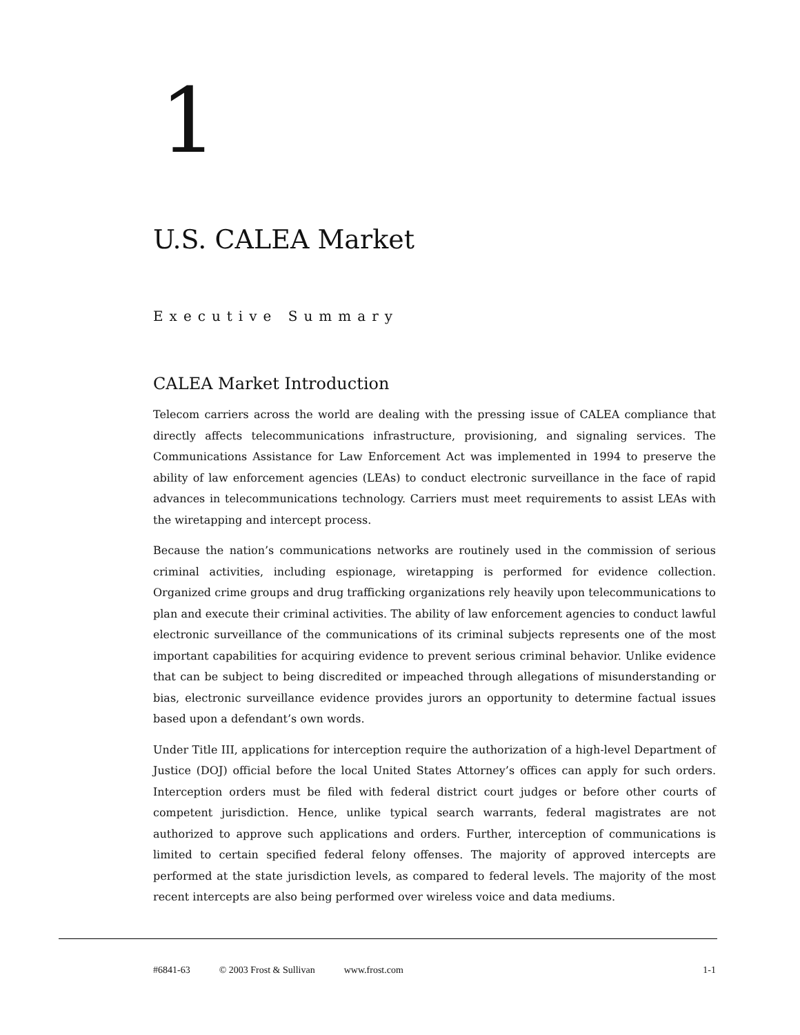1
U.S. CALEA Market
Executive Summary
CALEA Market Introduction
Telecom carriers across the world are dealing with the pressing issue of CALEA compliance that directly affects telecommunications infrastructure, provisioning, and signaling services. The Communications Assistance for Law Enforcement Act was implemented in 1994 to preserve the ability of law enforcement agencies (LEAs) to conduct electronic surveillance in the face of rapid advances in telecommunications technology. Carriers must meet requirements to assist LEAs with the wiretapping and intercept process.
Because the nation’s communications networks are routinely used in the commission of serious criminal activities, including espionage, wiretapping is performed for evidence collection. Organized crime groups and drug trafficking organizations rely heavily upon telecommunications to plan and execute their criminal activities. The ability of law enforcement agencies to conduct lawful electronic surveillance of the communications of its criminal subjects represents one of the most important capabilities for acquiring evidence to prevent serious criminal behavior. Unlike evidence that can be subject to being discredited or impeached through allegations of misunderstanding or bias, electronic surveillance evidence provides jurors an opportunity to determine factual issues based upon a defendant’s own words.
Under Title III, applications for interception require the authorization of a high-level Department of Justice (DOJ) official before the local United States Attorney’s offices can apply for such orders. Interception orders must be filed with federal district court judges or before other courts of competent jurisdiction. Hence, unlike typical search warrants, federal magistrates are not authorized to approve such applications and orders. Further, interception of communications is limited to certain specified federal felony offenses. The majority of approved intercepts are performed at the state jurisdiction levels, as compared to federal levels. The majority of the most recent intercepts are also being performed over wireless voice and data mediums.
#6841-63 © 2003 Frost & Sullivan www.frost.com 1-1